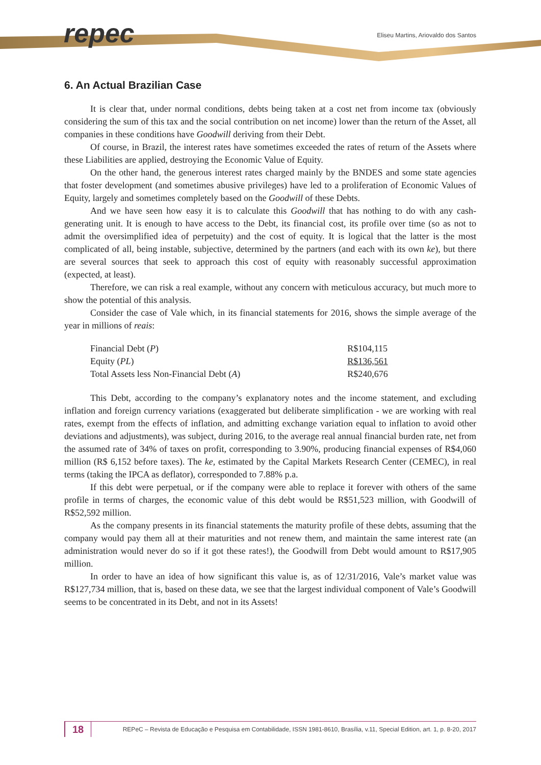repec
Eliseu Martins, Ariovaldo dos Santos
6. An Actual Brazilian Case
It is clear that, under normal conditions, debts being taken at a cost net from income tax (obviously considering the sum of this tax and the social contribution on net income) lower than the return of the Asset, all companies in these conditions have Goodwill deriving from their Debt.
Of course, in Brazil, the interest rates have sometimes exceeded the rates of return of the Assets where these Liabilities are applied, destroying the Economic Value of Equity.
On the other hand, the generous interest rates charged mainly by the BNDES and some state agencies that foster development (and sometimes abusive privileges) have led to a proliferation of Economic Values of Equity, largely and sometimes completely based on the Goodwill of these Debts.
And we have seen how easy it is to calculate this Goodwill that has nothing to do with any cash-generating unit. It is enough to have access to the Debt, its financial cost, its profile over time (so as not to admit the oversimplified idea of perpetuity) and the cost of equity. It is logical that the latter is the most complicated of all, being instable, subjective, determined by the partners (and each with its own ke), but there are several sources that seek to approach this cost of equity with reasonably successful approximation (expected, at least).
Therefore, we can risk a real example, without any concern with meticulous accuracy, but much more to show the potential of this analysis.
Consider the case of Vale which, in its financial statements for 2016, shows the simple average of the year in millions of reais:
| Financial Debt ( P ) | R$104,115 |
| Equity ( PL ) | R$136,561 |
| Total Assets less Non-Financial Debt ( A ) | R$240,676 |
This Debt, according to the company’s explanatory notes and the income statement, and excluding inflation and foreign currency variations (exaggerated but deliberate simplification - we are working with real rates, exempt from the effects of inflation, and admitting exchange variation equal to inflation to avoid other deviations and adjustments), was subject, during 2016, to the average real annual financial burden rate, net from the assumed rate of 34% of taxes on profit, corresponding to 3.90%, producing financial expenses of R$4,060 million (R$ 6,152 before taxes). The ke, estimated by the Capital Markets Research Center (CEMEC), in real terms (taking the IPCA as deflator), corresponded to 7.88% p.a.
If this debt were perpetual, or if the company were able to replace it forever with others of the same profile in terms of charges, the economic value of this debt would be R$51,523 million, with Goodwill of R$52,592 million.
As the company presents in its financial statements the maturity profile of these debts, assuming that the company would pay them all at their maturities and not renew them, and maintain the same interest rate (an administration would never do so if it got these rates!), the Goodwill from Debt would amount to R$17,905 million.
In order to have an idea of how significant this value is, as of 12/31/2016, Vale’s market value was R$127,734 million, that is, based on these data, we see that the largest individual component of Vale’s Goodwill seems to be concentrated in its Debt, and not in its Assets!
18
REPeC – Revista de Educação e Pesquisa em Contabilidade, ISSN 1981-8610, Brasília, v.11, Special Edition, art. 1, p. 8-20, 2017